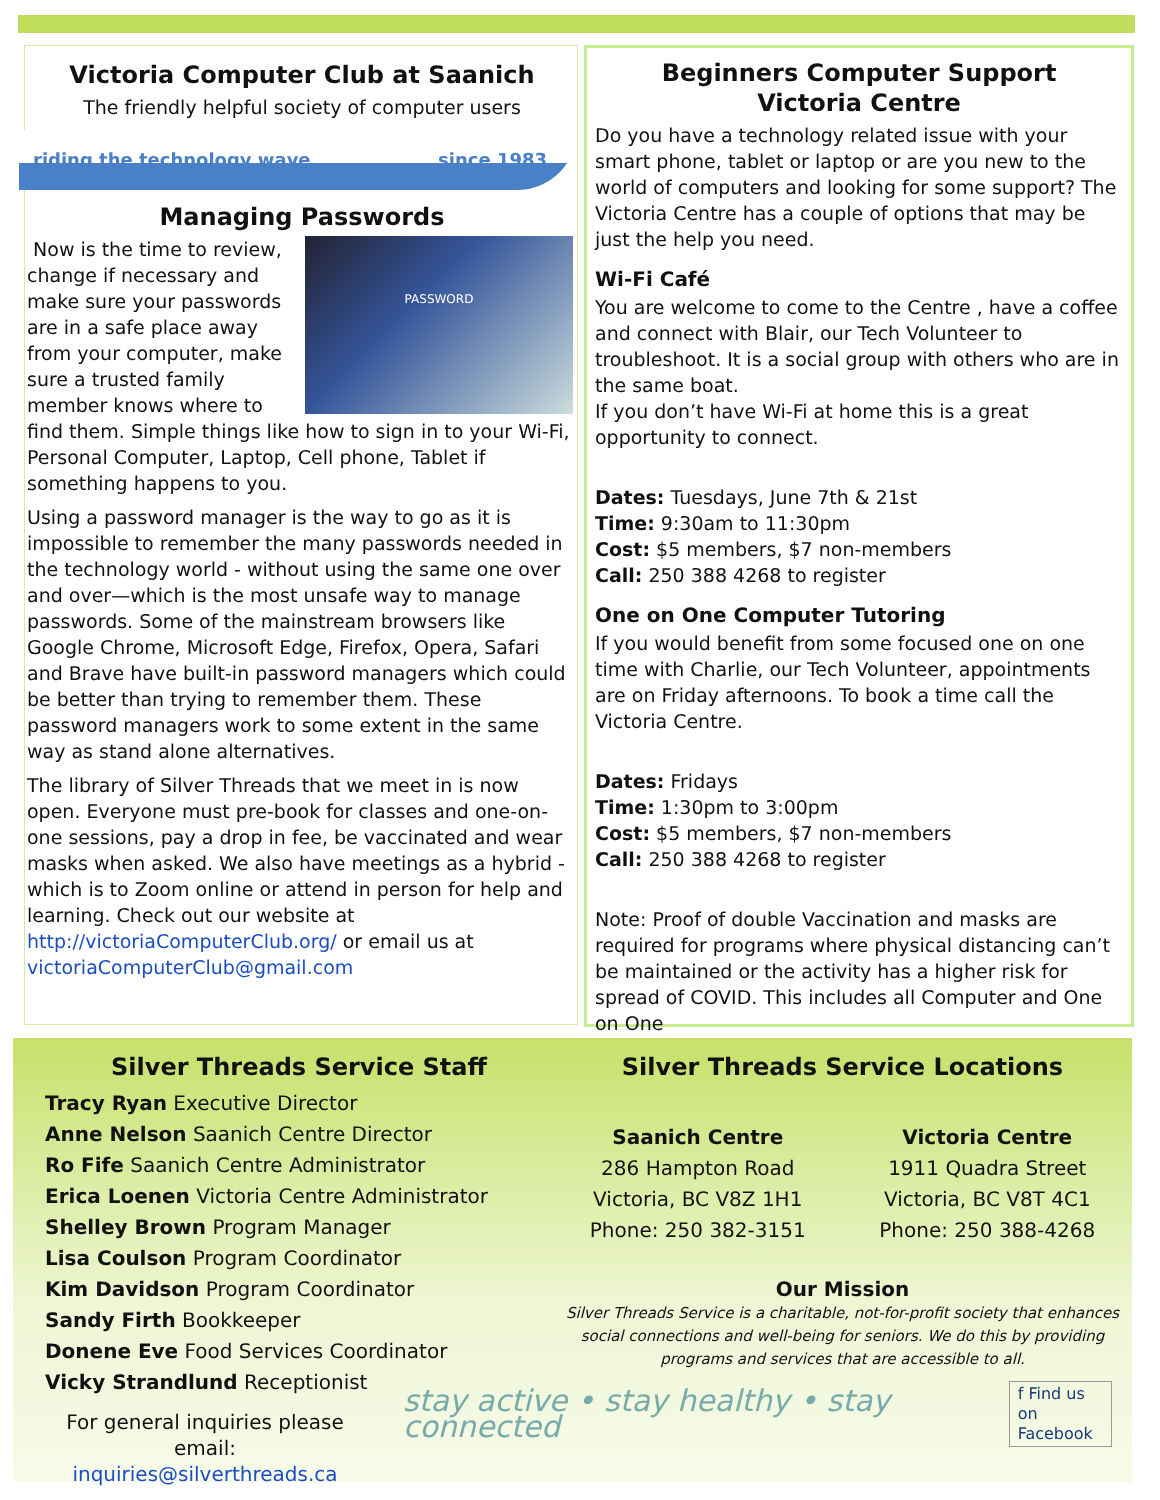Victoria Computer Club at Saanich
The friendly helpful society of computer users
riding the technology wave since 1983
Managing Passwords
PASSWORD
Now is the time to review, change if necessary and make sure your passwords are in a safe place away from your computer, make sure a trusted family member knows where to find them. Simple things like how to sign in to your Wi-Fi, Personal Computer, Laptop, Cell phone, Tablet if something happens to you.
Using a password manager is the way to go as it is impossible to remember the many passwords needed in the technology world - without using the same one over and over—which is the most unsafe way to manage passwords. Some of the mainstream browsers like Google Chrome, Microsoft Edge, Firefox, Opera, Safari and Brave have built-in password managers which could be better than trying to remember them. These password managers work to some extent in the same way as stand alone alternatives.
The library of Silver Threads that we meet in is now open. Everyone must pre-book for classes and one-on-one sessions, pay a drop in fee, be vaccinated and wear masks when asked. We also have meetings as a hybrid - which is to Zoom online or attend in person for help and learning. Check out our website at http://victoriaComputerClub.org/ or email us at victoriaComputerClub@gmail.com
Beginners Computer Support
Victoria Centre
Do you have a technology related issue with your smart phone, tablet or laptop or are you new to the world of computers and looking for some support? The Victoria Centre has a couple of options that may be just the help you need.
Wi-Fi Café
You are welcome to come to the Centre , have a coffee and connect with Blair, our Tech Volunteer to troubleshoot. It is a social group with others who are in the same boat.
If you don’t have Wi-Fi at home this is a great opportunity to connect.
Dates: Tuesdays, June 7th & 21st
Time: 9:30am to 11:30pm
Cost: $5 members, $7 non-members
Call: 250 388 4268 to register
One on One Computer Tutoring
If you would benefit from some focused one on one time with Charlie, our Tech Volunteer, appointments are on Friday afternoons. To book a time call the Victoria Centre.
Dates: Fridays
Time: 1:30pm to 3:00pm
Cost: $5 members, $7 non-members
Call: 250 388 4268 to register
Note: Proof of double Vaccination and masks are required for programs where physical distancing can’t be maintained or the activity has a higher risk for spread of COVID. This includes all Computer and One on One
Silver Threads Service Staff
Tracy Ryan Executive Director
Anne Nelson Saanich Centre Director
Ro Fife Saanich Centre Administrator
Erica Loenen Victoria Centre Administrator
Shelley Brown Program Manager
Lisa Coulson Program Coordinator
Kim Davidson Program Coordinator
Sandy Firth Bookkeeper
Donene Eve Food Services Coordinator
Vicky Strandlund Receptionist
For general inquiries please email:
inquiries@silverthreads.ca
Silver Threads Service Locations
Saanich Centre
286 Hampton Road
Victoria, BC V8Z 1H1
Phone: 250 382-3151
Victoria Centre
1911 Quadra Street
Victoria, BC V8T 4C1
Phone: 250 388-4268
Our Mission
Silver Threads Service is a charitable, not-for-profit society that enhances social connections and well-being for seniors. We do this by providing programs and services that are accessible to all.
stay active • stay healthy • stay connected f Find us on
Facebook